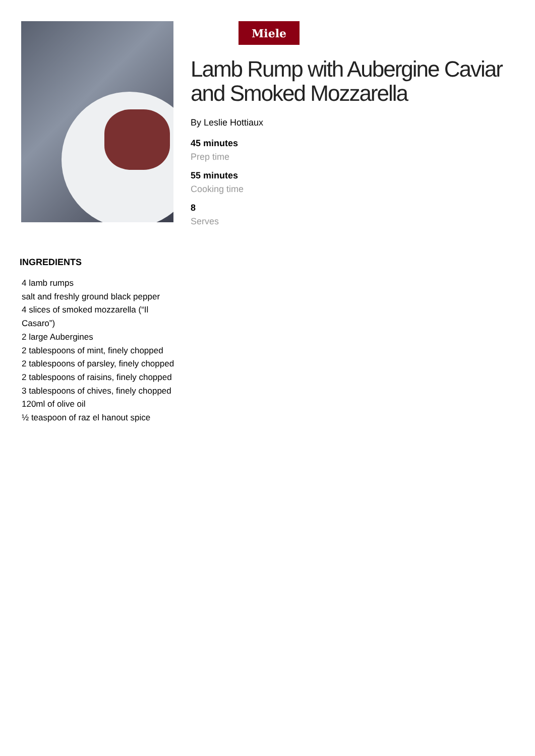Miele
Lamb Rump with Aubergine Caviar and Smoked Mozzarella
By Leslie Hottiaux
45 minutes
Prep time
55 minutes
Cooking time
8
Serves
INGREDIENTS
4 lamb rumps
salt and freshly ground black pepper
4 slices of smoked mozzarella (“Il Casaro”)
2 large Aubergines
2 tablespoons of mint, finely chopped
2 tablespoons of parsley, finely chopped
2 tablespoons of raisins, finely chopped
3 tablespoons of chives, finely chopped
120ml of olive oil
½ teaspoon of raz el hanout spice